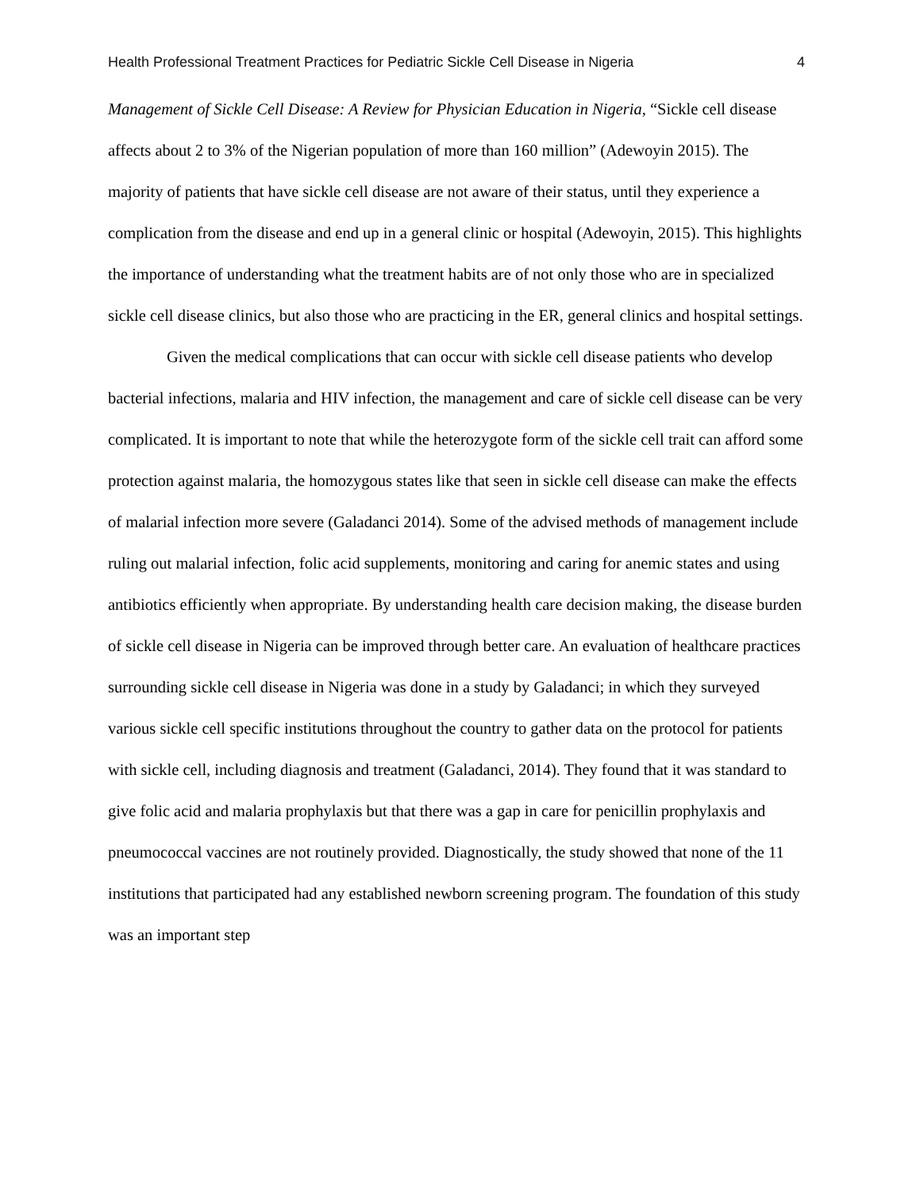Health Professional Treatment Practices for Pediatric Sickle Cell Disease in Nigeria 4
Management of Sickle Cell Disease: A Review for Physician Education in Nigeria, “Sickle cell disease affects about 2 to 3% of the Nigerian population of more than 160 million” (Adewoyin 2015). The majority of patients that have sickle cell disease are not aware of their status, until they experience a complication from the disease and end up in a general clinic or hospital (Adewoyin, 2015). This highlights the importance of understanding what the treatment habits are of not only those who are in specialized sickle cell disease clinics, but also those who are practicing in the ER, general clinics and hospital settings.
Given the medical complications that can occur with sickle cell disease patients who develop bacterial infections, malaria and HIV infection, the management and care of sickle cell disease can be very complicated. It is important to note that while the heterozygote form of the sickle cell trait can afford some protection against malaria, the homozygous states like that seen in sickle cell disease can make the effects of malarial infection more severe (Galadanci 2014). Some of the advised methods of management include ruling out malarial infection, folic acid supplements, monitoring and caring for anemic states and using antibiotics efficiently when appropriate. By understanding health care decision making, the disease burden of sickle cell disease in Nigeria can be improved through better care. An evaluation of healthcare practices surrounding sickle cell disease in Nigeria was done in a study by Galadanci; in which they surveyed various sickle cell specific institutions throughout the country to gather data on the protocol for patients with sickle cell, including diagnosis and treatment (Galadanci, 2014). They found that it was standard to give folic acid and malaria prophylaxis but that there was a gap in care for penicillin prophylaxis and pneumococcal vaccines are not routinely provided. Diagnostically, the study showed that none of the 11 institutions that participated had any established newborn screening program. The foundation of this study was an important step